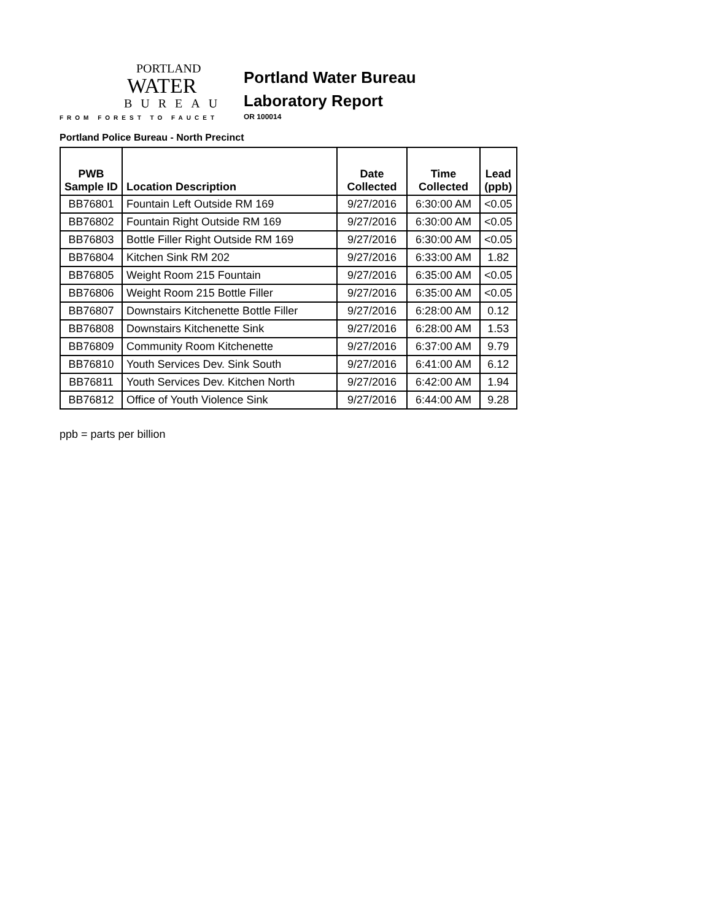PORTLAND
WATER
BUREAU
FROM FOREST TO FAUCET
Portland Water Bureau
Laboratory Report
OR 100014
Portland Police Bureau - North Precinct
| PWB Sample ID | Location Description | Date Collected | Time Collected | Lead (ppb) |
| --- | --- | --- | --- | --- |
| BB76801 | Fountain Left Outside RM 169 | 9/27/2016 | 6:30:00 AM | <0.05 |
| BB76802 | Fountain Right Outside RM 169 | 9/27/2016 | 6:30:00 AM | <0.05 |
| BB76803 | Bottle Filler Right Outside RM 169 | 9/27/2016 | 6:30:00 AM | <0.05 |
| BB76804 | Kitchen Sink RM 202 | 9/27/2016 | 6:33:00 AM | 1.82 |
| BB76805 | Weight Room 215 Fountain | 9/27/2016 | 6:35:00 AM | <0.05 |
| BB76806 | Weight Room 215 Bottle Filler | 9/27/2016 | 6:35:00 AM | <0.05 |
| BB76807 | Downstairs Kitchenette Bottle Filler | 9/27/2016 | 6:28:00 AM | 0.12 |
| BB76808 | Downstairs Kitchenette Sink | 9/27/2016 | 6:28:00 AM | 1.53 |
| BB76809 | Community Room Kitchenette | 9/27/2016 | 6:37:00 AM | 9.79 |
| BB76810 | Youth Services Dev. Sink South | 9/27/2016 | 6:41:00 AM | 6.12 |
| BB76811 | Youth Services Dev. Kitchen North | 9/27/2016 | 6:42:00 AM | 1.94 |
| BB76812 | Office of Youth Violence Sink | 9/27/2016 | 6:44:00 AM | 9.28 |
ppb = parts per billion